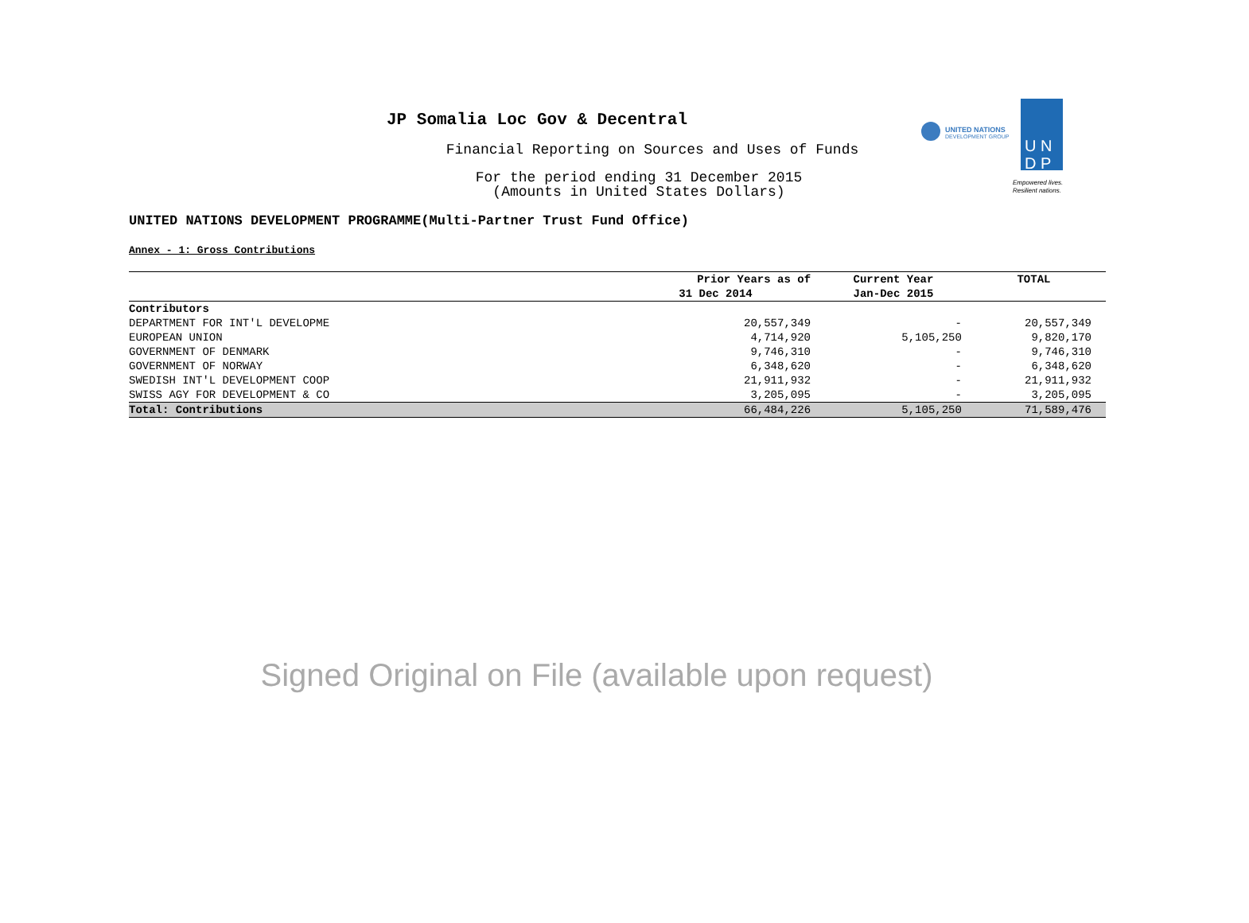JP Somalia Loc Gov & Decentral
Financial Reporting on Sources and Uses of Funds
For the period ending 31 December 2015
(Amounts in United States Dollars)
UNITED NATIONS
DEVELOPMENT GROUP
U N
D P
Empowered lives.
Resilient nations.
UNITED NATIONS DEVELOPMENT PROGRAMME(Multi-Partner Trust Fund Office)
Annex - 1: Gross Contributions
| | Prior Years as of | Current Year | TOTAL |
| --- | --- | --- | --- |
| | 31 Dec 2014 | Jan-Dec 2015 | |
| Contributors | | | |
| DEPARTMENT FOR INT'L DEVELOPME | 20,557,349 | - | 20,557,349 |
| EUROPEAN UNION | 4,714,920 | 5,105,250 | 9,820,170 |
| GOVERNMENT OF DENMARK | 9,746,310 | - | 9,746,310 |
| GOVERNMENT OF NORWAY | 6,348,620 | - | 6,348,620 |
| SWEDISH INT'L DEVELOPMENT COOP | 21,911,932 | - | 21,911,932 |
| SWISS AGY FOR DEVELOPMENT & CO | 3,205,095 | - | 3,205,095 |
| Total: Contributions | 66,484,226 | 5,105,250 | 71,589,476 |
Signed Original on File (available upon request)